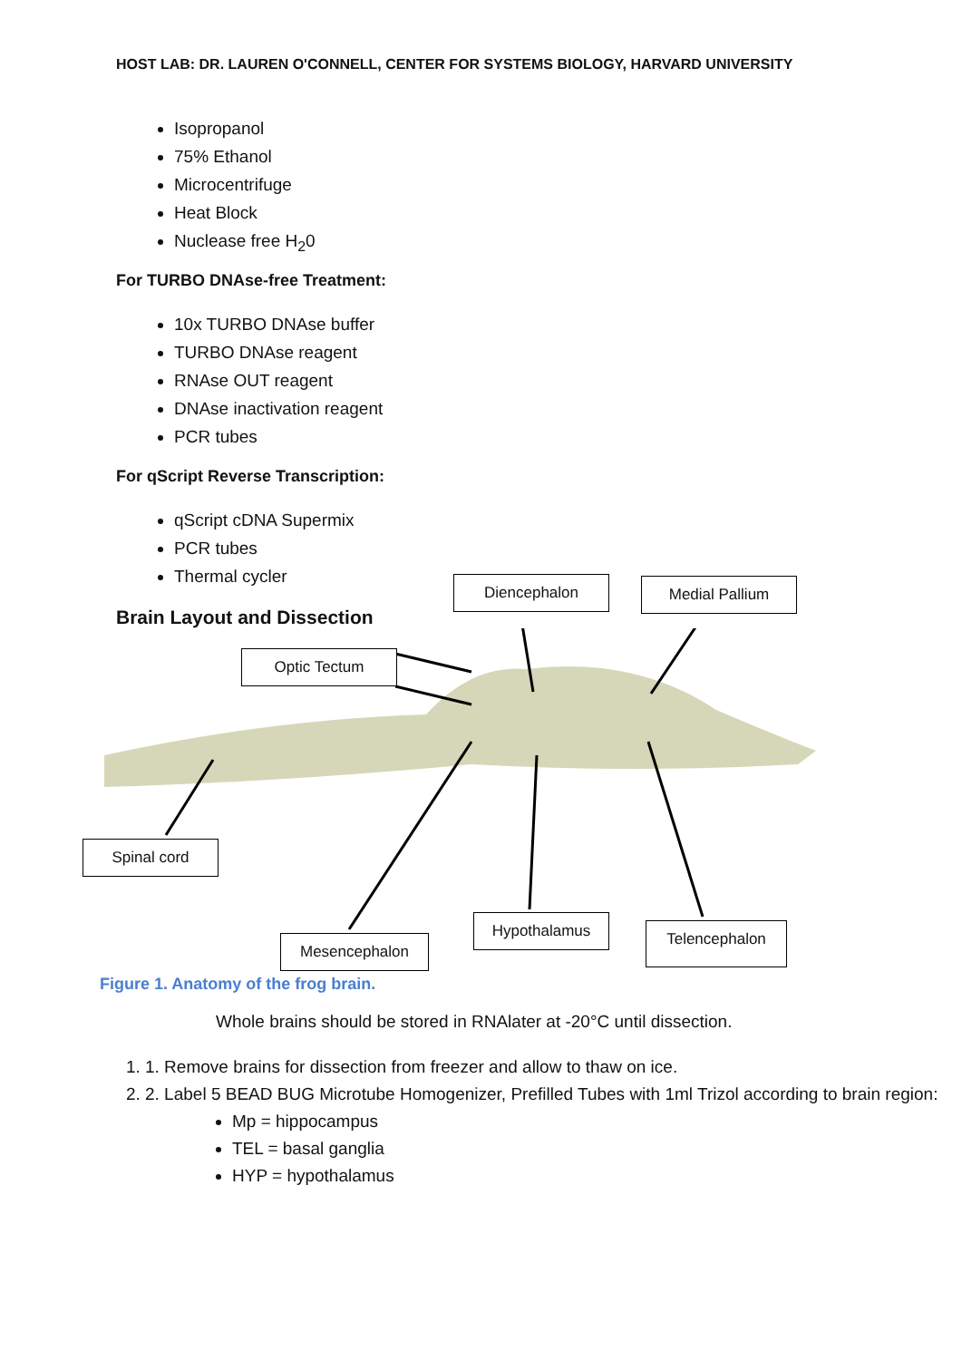HOST LAB: DR. LAUREN O'CONNELL, CENTER FOR SYSTEMS BIOLOGY, HARVARD UNIVERSITY
Isopropanol
75% Ethanol
Microcentrifuge
Heat Block
Nuclease free H<sub>2</sub>0
For TURBO DNAse-free Treatment:
10x TURBO DNAse buffer
TURBO DNAse reagent
RNAse OUT reagent
DNAse inactivation reagent
PCR tubes
For qScript Reverse Transcription:
qScript cDNA Supermix
PCR tubes
Thermal cycler
Brain Layout and Dissection
Optic Tectum
Diencephalon Medial Pallium
Spinal cord
Mesencephalon
Hypothalamus Telencephalon
Figure 1. Anatomy of the frog brain.
Whole brains should be stored in RNAlater at -20°C until dissection.
1. 1. Remove brains for dissection from freezer and allow to thaw on ice.
2. 2. Label 5 BEAD BUG Microtube Homogenizer, Prefilled Tubes with 1ml Trizol according to brain region:
Mp = hippocampus
TEL = basal ganglia
HYP = hypothalamus